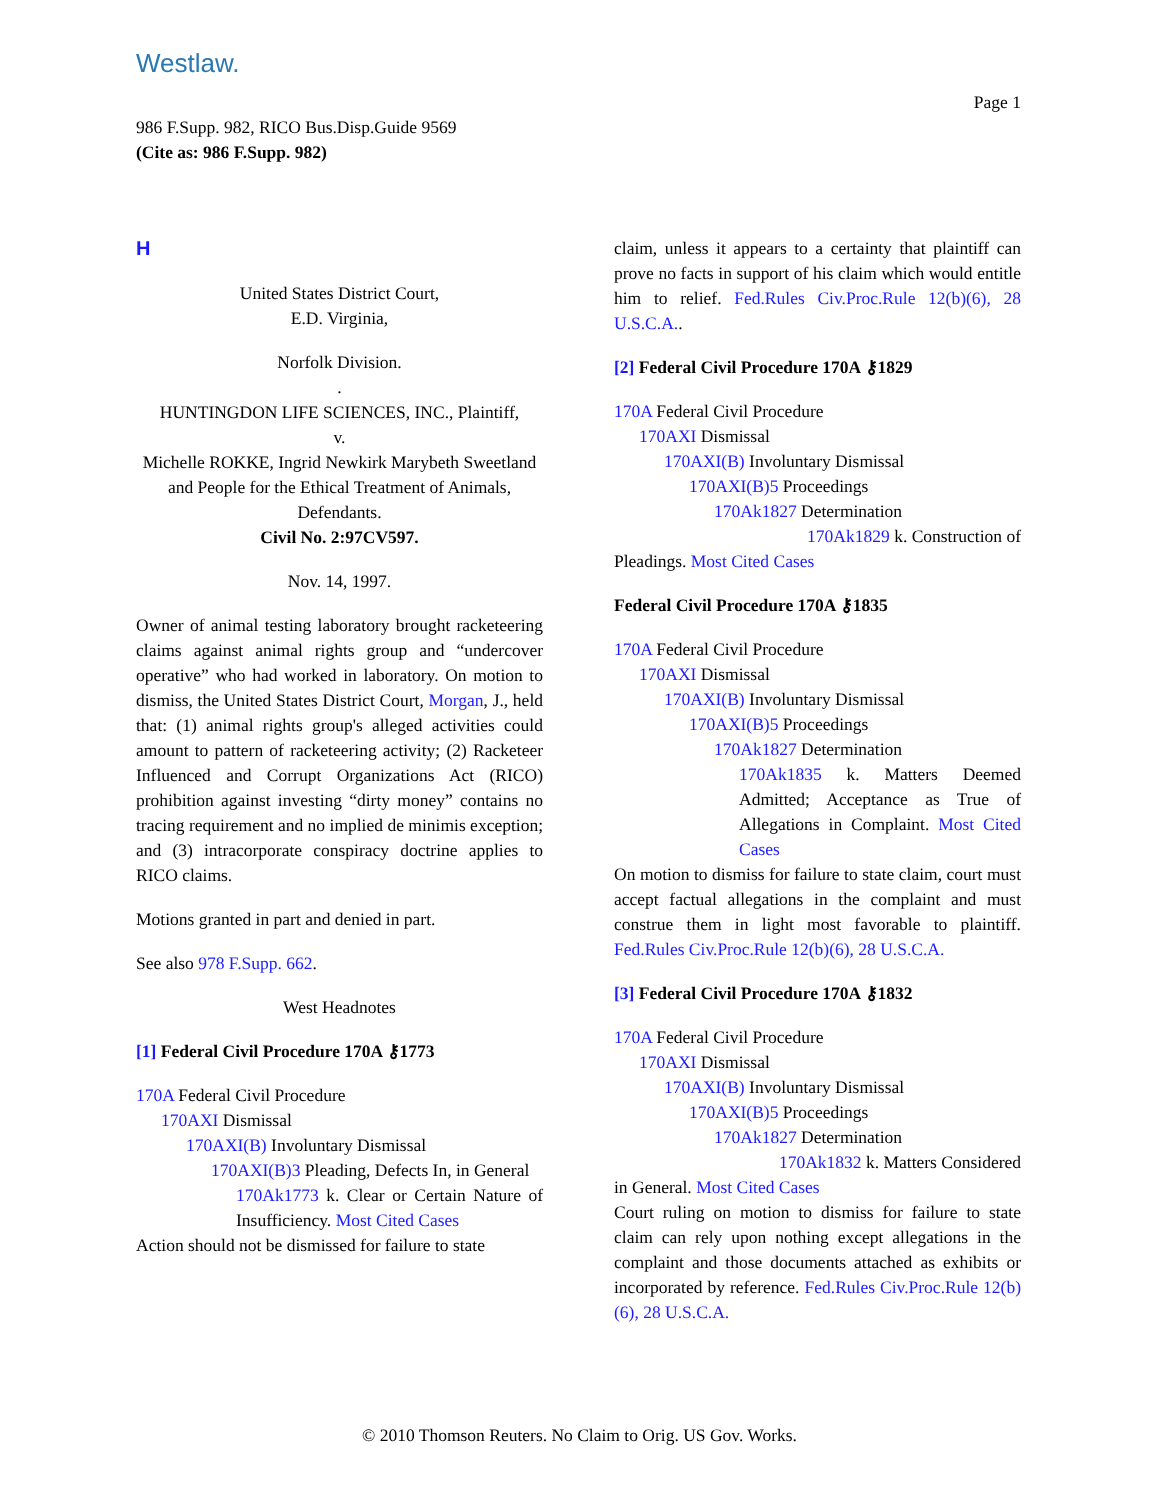Westlaw.
Page 1
986 F.Supp. 982, RICO Bus.Disp.Guide 9569
(Cite as: 986 F.Supp. 982)
H
United States District Court,
E.D. Virginia,
Norfolk Division.
.
HUNTINGDON LIFE SCIENCES, INC., Plaintiff,
v.
Michelle ROKKE, Ingrid Newkirk Marybeth Sweetland and People for the Ethical Treatment of Animals, Defendants.
Civil No. 2:97CV597.
Nov. 14, 1997.
Owner of animal testing laboratory brought racketeering claims against animal rights group and “undercover operative” who had worked in laboratory. On motion to dismiss, the United States District Court, Morgan, J., held that: (1) animal rights group's alleged activities could amount to pattern of racketeering activity; (2) Racketeer Influenced and Corrupt Organizations Act (RICO) prohibition against investing “dirty money” contains no tracing requirement and no implied de minimis exception; and (3) intracorporate conspiracy doctrine applies to RICO claims.
Motions granted in part and denied in part.
See also 978 F.Supp. 662.
West Headnotes
[1] Federal Civil Procedure 170A ⚷1773
170A Federal Civil Procedure
170AXI Dismissal
170AXI(B) Involuntary Dismissal
170AXI(B)3 Pleading, Defects In, in General
170Ak1773 k. Clear or Certain Nature of Insufficiency. Most Cited Cases
Action should not be dismissed for failure to state
claim, unless it appears to a certainty that plaintiff can prove no facts in support of his claim which would entitle him to relief. Fed.Rules Civ.Proc.Rule 12(b)(6), 28 U.S.C.A..
[2] Federal Civil Procedure 170A ⚷1829
170A Federal Civil Procedure
170AXI Dismissal
170AXI(B) Involuntary Dismissal
170AXI(B)5 Proceedings
170Ak1827 Determination
170Ak1829 k. Construction of
Pleadings. Most Cited Cases
Federal Civil Procedure 170A ⚷1835
170A Federal Civil Procedure
170AXI Dismissal
170AXI(B) Involuntary Dismissal
170AXI(B)5 Proceedings
170Ak1827 Determination
170Ak1835 k. Matters Deemed Admitted; Acceptance as True of Allegations in Complaint. Most Cited Cases
On motion to dismiss for failure to state claim, court must accept factual allegations in the complaint and must construe them in light most favorable to plaintiff. Fed.Rules Civ.Proc.Rule 12(b)(6), 28 U.S.C.A.
[3] Federal Civil Procedure 170A ⚷1832
170A Federal Civil Procedure
170AXI Dismissal
170AXI(B) Involuntary Dismissal
170AXI(B)5 Proceedings
170Ak1827 Determination
170Ak1832 k. Matters Considered
in General. Most Cited Cases
Court ruling on motion to dismiss for failure to state claim can rely upon nothing except allegations in the complaint and those documents attached as exhibits or incorporated by reference. Fed.Rules Civ.Proc.Rule 12(b)(6), 28 U.S.C.A.
© 2010 Thomson Reuters. No Claim to Orig. US Gov. Works.